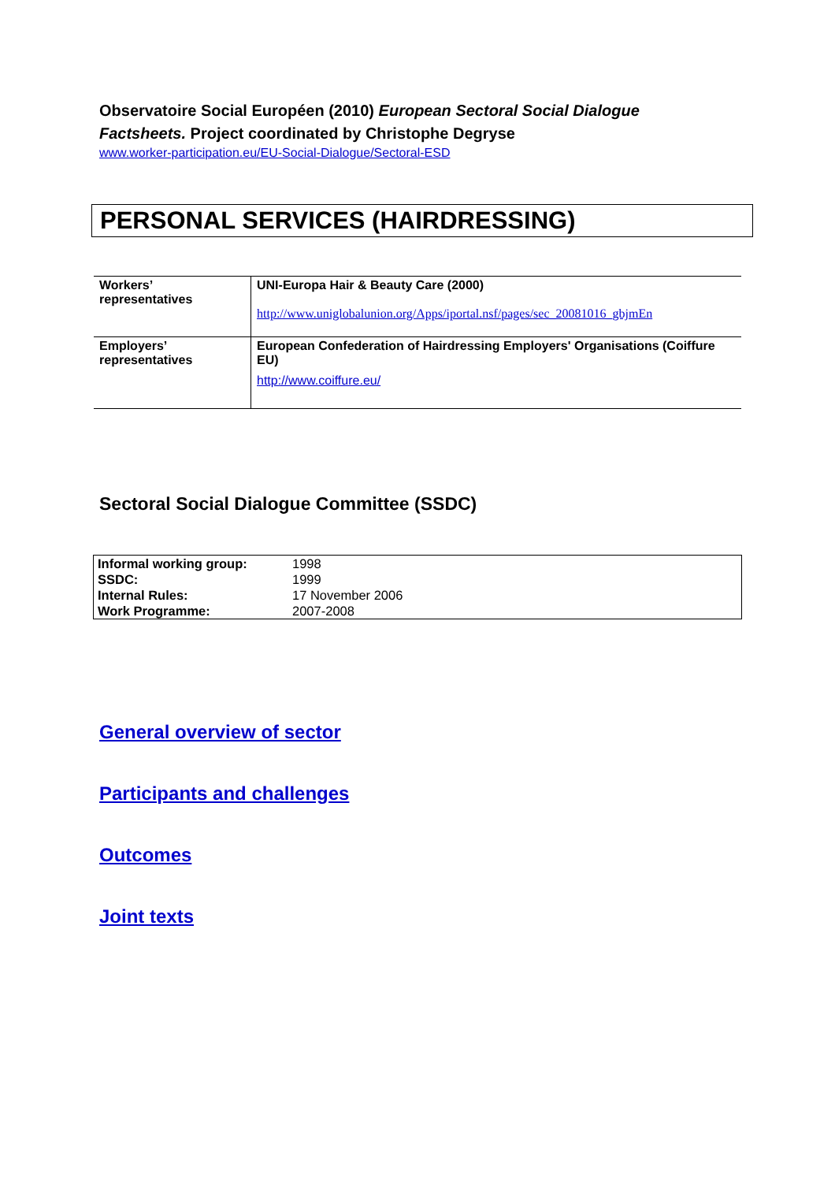Observatoire Social Européen (2010) European Sectoral Social Dialogue Factsheets. Project coordinated by Christophe Degryse
www.worker-participation.eu/EU-Social-Dialogue/Sectoral-ESD
PERSONAL SERVICES (HAIRDRESSING)
| Workers’ representatives | UNI-Europa Hair & Beauty Care (2000) http://www.uniglobalunion.org/Apps/iportal.nsf/pages/sec_20081016_gbjmEn |
| Employers’ representatives | European Confederation of Hairdressing Employers' Organisations (Coiffure EU) http://www.coiffure.eu/ |
Sectoral Social Dialogue Committee (SSDC)
| Informal working group: | 1998 |
| SSDC: | 1999 |
| Internal Rules: | 17 November 2006 |
| Work Programme: | 2007-2008 |
General overview of sector
Participants and challenges
Outcomes
Joint texts